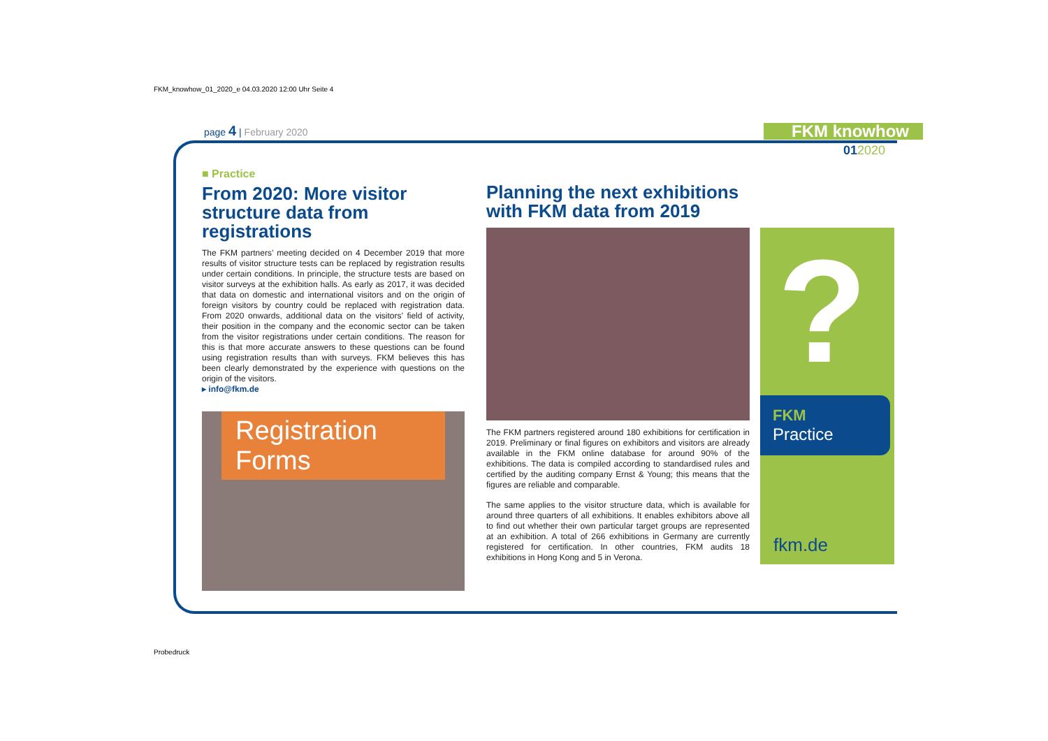FKM_knowhow_01_2020_e 04.03.2020 12:00 Uhr Seite 4
page 4 | February 2020 FKM knowhow
012020
■ Practice
From 2020: More visitor structure data from registrations
The FKM partners’ meeting decided on 4 December 2019 that more results of visitor structure tests can be replaced by registration results under certain conditions. In principle, the structure tests are based on visitor surveys at the exhibition halls. As early as 2017, it was decided that data on domestic and international visitors and on the origin of foreign visitors by country could be replaced with registration data. From 2020 onwards, additional data on the visitors’ field of activity, their position in the company and the economic sector can be taken from the visitor registrations under certain conditions. The reason for this is that more accurate answers to these questions can be found using registration results than with surveys. FKM believes this has been clearly demonstrated by the experience with questions on the origin of the visitors.
▸ info@fkm.de
Registration Forms
Planning the next exhibitions with FKM data from 2019
The FKM partners registered around 180 exhibitions for certification in 2019. Preliminary or final figures on exhibitors and visitors are already available in the FKM online database for around 90% of the exhibitions. The data is compiled according to standardised rules and certified by the auditing company Ernst & Young; this means that the figures are reliable and comparable.
The same applies to the visitor structure data, which is available for around three quarters of all exhibitions. It enables exhibitors above all to find out whether their own particular target groups are represented at an exhibition. A total of 266 exhibitions in Germany are currently registered for certification. In other countries, FKM audits 18 exhibitions in Hong Kong and 5 in Verona.
?
FKM
Practice
fkm.de
Probedruck